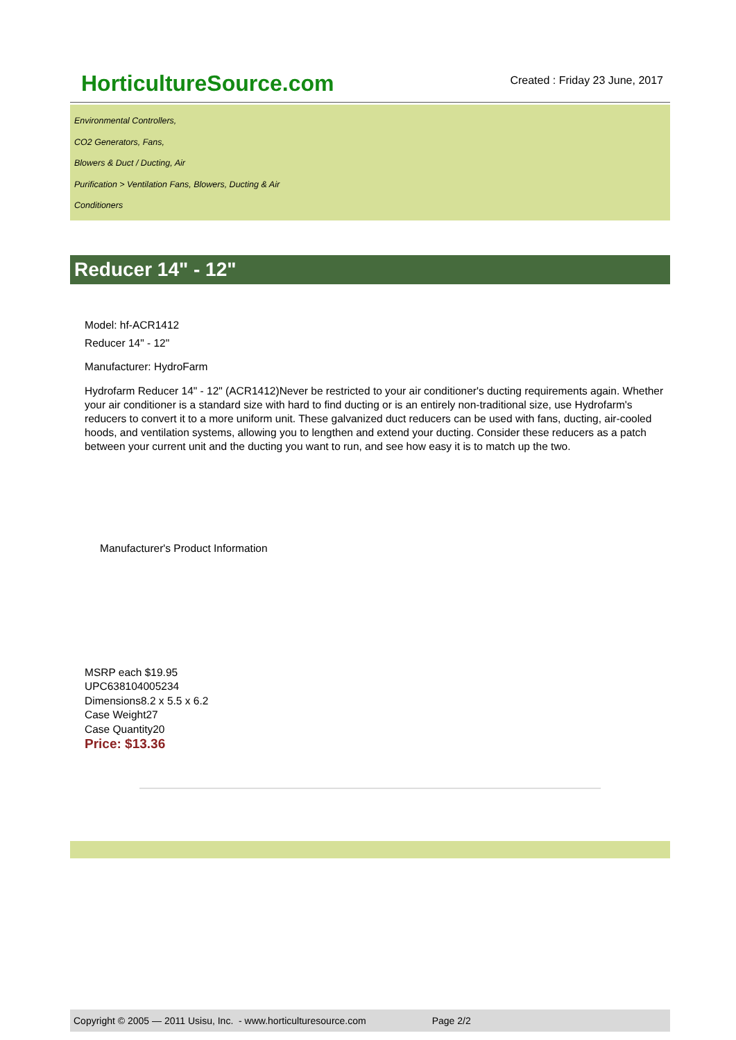HorticultureSource.com
Created : Friday 23 June, 2017
Environmental Controllers,
CO2 Generators, Fans,
Blowers & Duct / Ducting, Air
Purification > Ventilation Fans, Blowers, Ducting & Air
Conditioners
Reducer 14" - 12"
Model: hf-ACR1412
Reducer 14" - 12"
Manufacturer: HydroFarm
Hydrofarm Reducer 14" - 12" (ACR1412)Never be restricted to your air conditioner's ducting requirements again. Whether your air conditioner is a standard size with hard to find ducting or is an entirely non-traditional size, use Hydrofarm's reducers to convert it to a more uniform unit. These galvanized duct reducers can be used with fans, ducting, air-cooled hoods, and ventilation systems, allowing you to lengthen and extend your ducting. Consider these reducers as a patch between your current unit and the ducting you want to run, and see how easy it is to match up the two.
Manufacturer's Product Information
MSRP each $19.95
UPC638104005234
Dimensions8.2 x 5.5 x 6.2
Case Weight27
Case Quantity20
Price: $13.36
Copyright © 2005 — 2011 Usisu, Inc. - www.horticulturesource.com Page 2/2